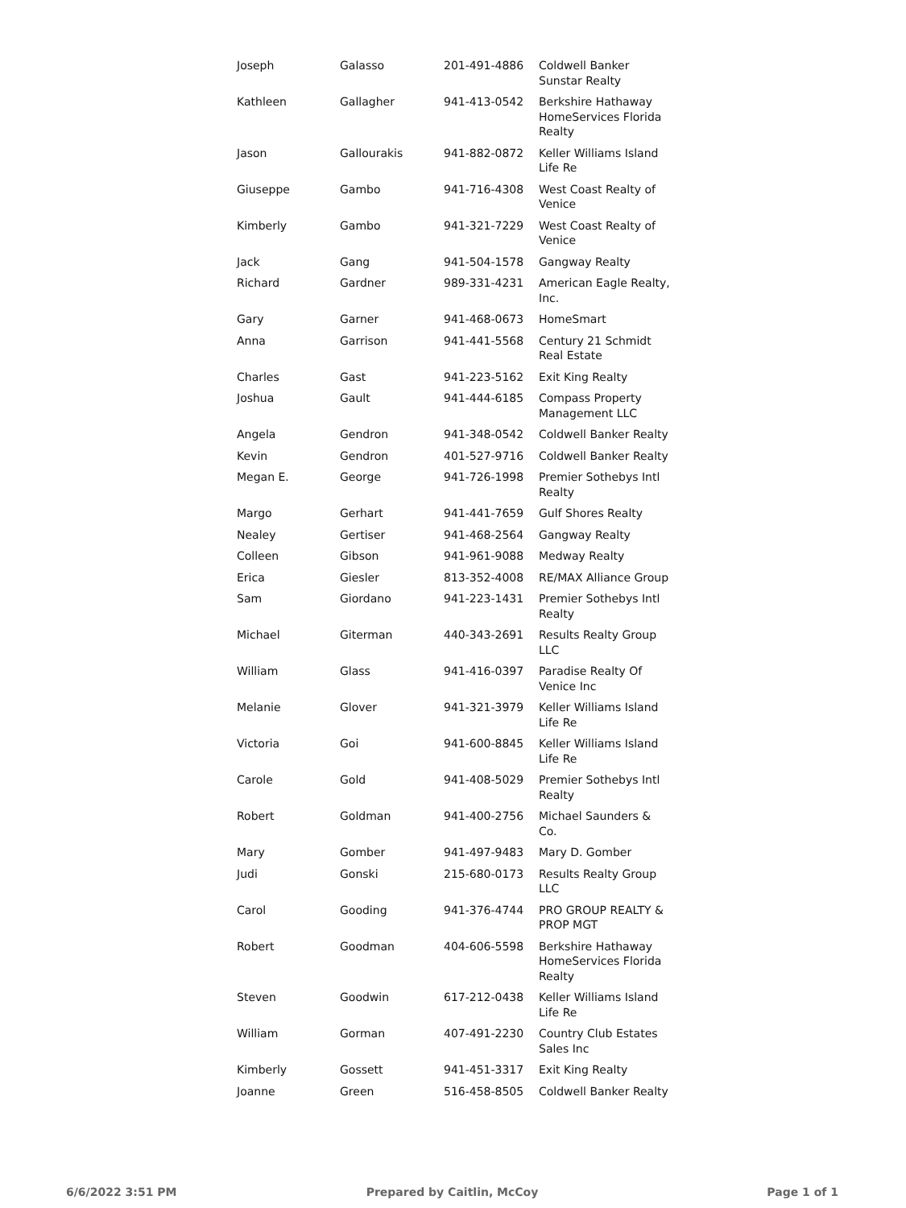| Joseph | Galasso | 201-491-4886 | Coldwell Banker Sunstar Realty |
| Kathleen | Gallagher | 941-413-0542 | Berkshire Hathaway HomeServices Florida Realty |
| Jason | Gallourakis | 941-882-0872 | Keller Williams Island Life Re |
| Giuseppe | Gambo | 941-716-4308 | West Coast Realty of Venice |
| Kimberly | Gambo | 941-321-7229 | West Coast Realty of Venice |
| Jack | Gang | 941-504-1578 | Gangway Realty |
| Richard | Gardner | 989-331-4231 | American Eagle Realty, Inc. |
| Gary | Garner | 941-468-0673 | HomeSmart |
| Anna | Garrison | 941-441-5568 | Century 21 Schmidt Real Estate |
| Charles | Gast | 941-223-5162 | Exit King Realty |
| Joshua | Gault | 941-444-6185 | Compass Property Management LLC |
| Angela | Gendron | 941-348-0542 | Coldwell Banker Realty |
| Kevin | Gendron | 401-527-9716 | Coldwell Banker Realty |
| Megan E. | George | 941-726-1998 | Premier Sothebys Intl Realty |
| Margo | Gerhart | 941-441-7659 | Gulf Shores Realty |
| Nealey | Gertiser | 941-468-2564 | Gangway Realty |
| Colleen | Gibson | 941-961-9088 | Medway Realty |
| Erica | Giesler | 813-352-4008 | RE/MAX Alliance Group |
| Sam | Giordano | 941-223-1431 | Premier Sothebys Intl Realty |
| Michael | Giterman | 440-343-2691 | Results Realty Group LLC |
| William | Glass | 941-416-0397 | Paradise Realty Of Venice Inc |
| Melanie | Glover | 941-321-3979 | Keller Williams Island Life Re |
| Victoria | Goi | 941-600-8845 | Keller Williams Island Life Re |
| Carole | Gold | 941-408-5029 | Premier Sothebys Intl Realty |
| Robert | Goldman | 941-400-2756 | Michael Saunders & Co. |
| Mary | Gomber | 941-497-9483 | Mary D. Gomber |
| Judi | Gonski | 215-680-0173 | Results Realty Group LLC |
| Carol | Gooding | 941-376-4744 | PRO GROUP REALTY & PROP MGT |
| Robert | Goodman | 404-606-5598 | Berkshire Hathaway HomeServices Florida Realty |
| Steven | Goodwin | 617-212-0438 | Keller Williams Island Life Re |
| William | Gorman | 407-491-2230 | Country Club Estates Sales Inc |
| Kimberly | Gossett | 941-451-3317 | Exit King Realty |
| Joanne | Green | 516-458-8505 | Coldwell Banker Realty |
6/6/2022 3:51 PM Prepared by Caitlin, McCoy Page 1 of 1